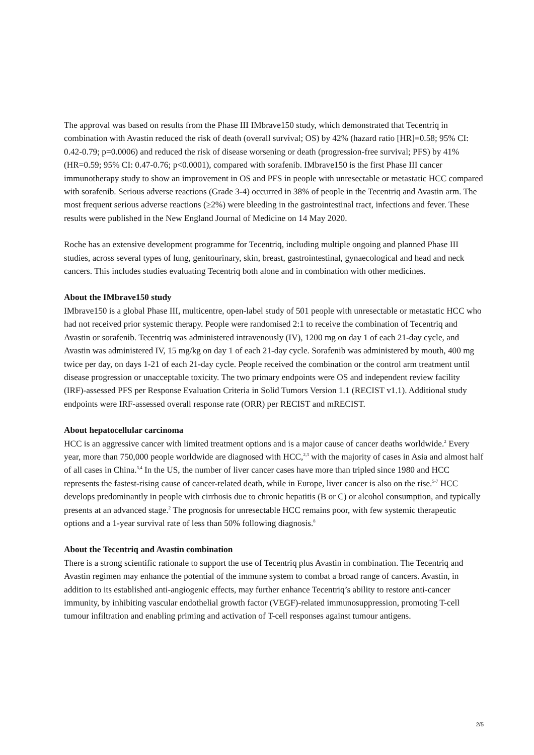The approval was based on results from the Phase III IMbrave150 study, which demonstrated that Tecentriq in combination with Avastin reduced the risk of death (overall survival; OS) by 42% (hazard ratio [HR]=0.58; 95% CI: 0.42-0.79; p=0.0006) and reduced the risk of disease worsening or death (progression-free survival; PFS) by 41% (HR=0.59; 95% CI: 0.47-0.76; p<0.0001), compared with sorafenib. IMbrave150 is the first Phase III cancer immunotherapy study to show an improvement in OS and PFS in people with unresectable or metastatic HCC compared with sorafenib. Serious adverse reactions (Grade 3-4) occurred in 38% of people in the Tecentriq and Avastin arm. The most frequent serious adverse reactions (≥2%) were bleeding in the gastrointestinal tract, infections and fever. These results were published in the New England Journal of Medicine on 14 May 2020.
Roche has an extensive development programme for Tecentriq, including multiple ongoing and planned Phase III studies, across several types of lung, genitourinary, skin, breast, gastrointestinal, gynaecological and head and neck cancers. This includes studies evaluating Tecentriq both alone and in combination with other medicines.
About the IMbrave150 study
IMbrave150 is a global Phase III, multicentre, open-label study of 501 people with unresectable or metastatic HCC who had not received prior systemic therapy. People were randomised 2:1 to receive the combination of Tecentriq and Avastin or sorafenib. Tecentriq was administered intravenously (IV), 1200 mg on day 1 of each 21-day cycle, and Avastin was administered IV, 15 mg/kg on day 1 of each 21-day cycle. Sorafenib was administered by mouth, 400 mg twice per day, on days 1-21 of each 21-day cycle. People received the combination or the control arm treatment until disease progression or unacceptable toxicity. The two primary endpoints were OS and independent review facility (IRF)-assessed PFS per Response Evaluation Criteria in Solid Tumors Version 1.1 (RECIST v1.1). Additional study endpoints were IRF-assessed overall response rate (ORR) per RECIST and mRECIST.
About hepatocellular carcinoma
HCC is an aggressive cancer with limited treatment options and is a major cause of cancer deaths worldwide.<sup>2</sup> Every year, more than 750,000 people worldwide are diagnosed with HCC,<sup>2,3</sup> with the majority of cases in Asia and almost half of all cases in China.<sup>3,4</sup> In the US, the number of liver cancer cases have more than tripled since 1980 and HCC represents the fastest-rising cause of cancer-related death, while in Europe, liver cancer is also on the rise.<sup>5-7</sup> HCC develops predominantly in people with cirrhosis due to chronic hepatitis (B or C) or alcohol consumption, and typically presents at an advanced stage.<sup>2</sup> The prognosis for unresectable HCC remains poor, with few systemic therapeutic options and a 1-year survival rate of less than 50% following diagnosis.<sup>8</sup>
About the Tecentriq and Avastin combination
There is a strong scientific rationale to support the use of Tecentriq plus Avastin in combination. The Tecentriq and Avastin regimen may enhance the potential of the immune system to combat a broad range of cancers. Avastin, in addition to its established anti-angiogenic effects, may further enhance Tecentriq’s ability to restore anti-cancer immunity, by inhibiting vascular endothelial growth factor (VEGF)-related immunosuppression, promoting T-cell tumour infiltration and enabling priming and activation of T-cell responses against tumour antigens.
2/5